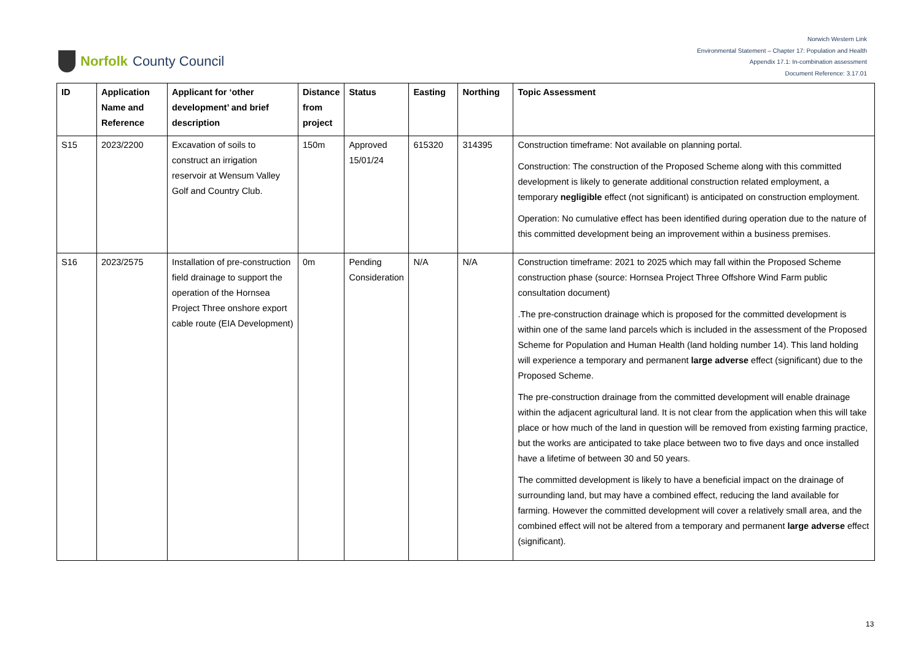Norfolk County Council
Norwich Western Link
Environmental Statement – Chapter 17: Population and Health
Appendix 17.1: In-combination assessment
Document Reference: 3.17.01
| ID | Application Name and Reference | Applicant for ‘other development’ and brief description | Distance from project | Status | Easting | Northing | Topic Assessment |
| --- | --- | --- | --- | --- | --- | --- | --- |
| S15 | 2023/2200 | Excavation of soils to construct an irrigation reservoir at Wensum Valley Golf and Country Club. | 150m | Approved 15/01/24 | 615320 | 314395 | Construction timeframe: Not available on planning portal. Construction: The construction of the Proposed Scheme along with this committed development is likely to generate additional construction related employment, a temporary negligible effect (not significant) is anticipated on construction employment. Operation: No cumulative effect has been identified during operation due to the nature of this committed development being an improvement within a business premises. |
| S16 | 2023/2575 | Installation of pre-construction field drainage to support the operation of the Hornsea Project Three onshore export cable route (EIA Development) | 0m | Pending Consideration | N/A | N/A | Construction timeframe: 2021 to 2025 which may fall within the Proposed Scheme construction phase (source: Hornsea Project Three Offshore Wind Farm public consultation document) .The pre-construction drainage which is proposed for the committed development is within one of the same land parcels which is included in the assessment of the Proposed Scheme for Population and Human Health (land holding number 14). This land holding will experience a temporary and permanent large adverse effect (significant) due to the Proposed Scheme. The pre-construction drainage from the committed development will enable drainage within the adjacent agricultural land. It is not clear from the application when this will take place or how much of the land in question will be removed from existing farming practice, but the works are anticipated to take place between two to five days and once installed have a lifetime of between 30 and 50 years. The committed development is likely to have a beneficial impact on the drainage of surrounding land, but may have a combined effect, reducing the land available for farming. However the committed development will cover a relatively small area, and the combined effect will not be altered from a temporary and permanent large adverse effect (significant). |
13